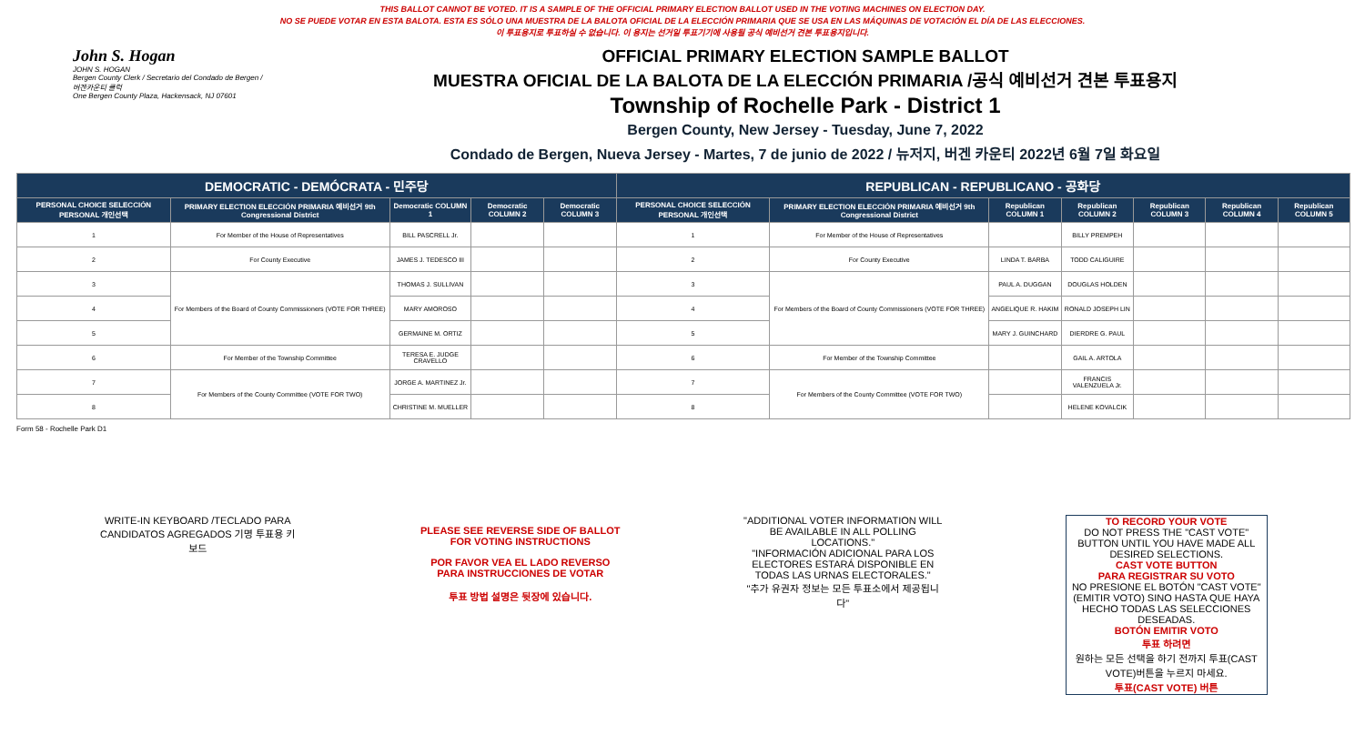THIS BALLOT CANNOT BE VOTED. IT IS A SAMPLE OF THE OFFICIAL PRIMARY ELECTION BALLOT USED IN THE VOTING MACHINES ON ELECTION DAY.
NO SE PUEDE VOTAR EN ESTA BALOTA. ESTA ES SÓLO UNA MUESTRA DE LA BALOTA OFICIAL DE LA ELECCIÓN PRIMARIA QUE SE USA EN LAS MÁQUINAS DE VOTACIÓN EL DÍA DE LAS ELECCIONES.
이 투표용지로 투표하실 수 없습니다. 이 용지는 선거일 투표기기에 사용될 공식 예비선거 견본 투표용지입니다.
John S. Hogan
JOHN S. HOGAN
Bergen County Clerk / Secretario del Condado de Bergen / 버겐카운티 클럭
One Bergen County Plaza, Hackensack, NJ 07601
OFFICIAL PRIMARY ELECTION SAMPLE BALLOT
MUESTRA OFICIAL DE LA BALOTA DE LA ELECCIÓN PRIMARIA /공식 예비선거 견본 투표용지
Township of Rochelle Park - District 1
Bergen County, New Jersey - Tuesday, June 7, 2022
Condado de Bergen, Nueva Jersey - Martes, 7 de junio de 2022 / 뉴저지, 버겐 카운티 2022년 6월 7일 화요일
| DEMOCRATIC - DEMÓCRATA - 민주당 | | | | | REPUBLICAN - REPUBLICANO - 공화당 | | | | | | |
| PERSONAL CHOICE SELECCIÓN PERSONAL 개인선택 | PRIMARY ELECTION ELECCIÓN PRIMARIA 예비선거 9th Congressional District | Democratic COLUMN 1 | Democratic COLUMN 2 | Democratic COLUMN 3 | PERSONAL CHOICE SELECCIÓN PERSONAL 개인선택 | PRIMARY ELECTION ELECCIÓN PRIMARIA 예비선거 9th Congressional District | Republican COLUMN 1 | Republican COLUMN 2 | Republican COLUMN 3 | Republican COLUMN 4 | Republican COLUMN 5 |
| 1 | For Member of the House of Representatives | BILL PASCRELL Jr. | | | 1 | For Member of the House of Representatives | | BILLY PREMPEH | | | |
| 2 | For County Executive | JAMES J. TEDESCO III | | | 2 | For County Executive | LINDA T. BARBA | TODD CALIGUIRE | | | |
| 3 | For Members of the Board of County Commissioners (VOTE FOR THREE) | THOMAS J. SULLIVAN | | | 3 | For Members of the Board of County Commissioners (VOTE FOR THREE) | PAUL A. DUGGAN | DOUGLAS HOLDEN | | | |
| 4 | | MARY AMOROSO | | | 4 | | ANGELIQUE R. HAKIM | RONALD JOSEPH LIN | | | |
| 5 | | GERMAINE M. ORTIZ | | | 5 | | MARY J. GUINCHARD | DIERDRE G. PAUL | | | |
| 6 | For Member of the Township Committee | TERESA E. JUDGE CRAVELLO | | | 6 | For Member of the Township Committee | | GAIL A. ARTOLA | | | |
| 7 | For Members of the County Committee (VOTE FOR TWO) | JORGE A. MARTINEZ Jr. | | | 7 | For Members of the County Committee (VOTE FOR TWO) | | FRANCIS VALENZUELA Jr. | | | |
| 8 | | CHRISTINE M. MUELLER | | | 8 | | | HELENE KOVALCIK | | | |
Form 58 - Rochelle Park D1
WRITE-IN KEYBOARD /TECLADO PARA CANDIDATOS AGREGADOS 기명 투표용 키보드
PLEASE SEE REVERSE SIDE OF BALLOT FOR VOTING INSTRUCTIONS
POR FAVOR VEA EL LADO REVERSO PARA INSTRUCCIONES DE VOTAR
투표 방법 설명은 뒷장에 있습니다.
"ADDITIONAL VOTER INFORMATION WILL BE AVAILABLE IN ALL POLLING LOCATIONS."
"INFORMACIÓN ADICIONAL PARA LOS ELECTORES ESTARÁ DISPONIBLE EN TODAS LAS URNAS ELECTORALES."
"추가 유권자 정보는 모든 투표소에서 제공됩니다"
TO RECORD YOUR VOTE
DO NOT PRESS THE "CAST VOTE" BUTTON UNTIL YOU HAVE MADE ALL DESIRED SELECTIONS.
CAST VOTE BUTTON
PARA REGISTRAR SU VOTO
NO PRESIONE EL BOTÓN "CAST VOTE" (EMITIR VOTO) SINO HASTA QUE HAYA HECHO TODAS LAS SELECCIONES DESEADAS.
BOTÓN EMITIR VOTO
투표 하려면
원하는 모든 선택을 하기 전까지 투표(CAST VOTE)버튼을 누르지 마세요.
투표(CAST VOTE) 버튼